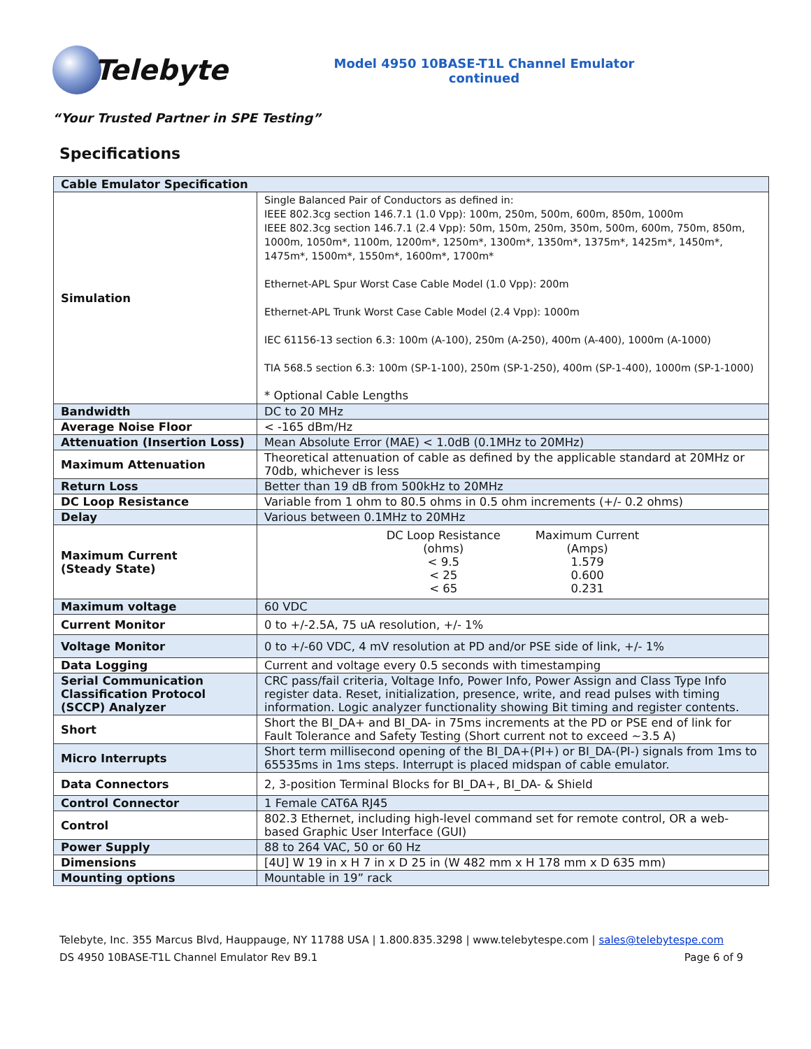Telebyte
Model 4950 10BASE-T1L Channel Emulator
continued
“Your Trusted Partner in SPE Testing”
Specifications
| Cable Emulator Specification | |
| --- | --- |
| Simulation | Single Balanced Pair of Conductors as defined in: IEEE 802.3cg section 146.7.1 (1.0 Vpp): 100m, 250m, 500m, 600m, 850m, 1000m IEEE 802.3cg section 146.7.1 (2.4 Vpp): 50m, 150m, 250m, 350m, 500m, 600m, 750m, 850m, 1000m, 1050m*, 1100m, 1200m*, 1250m*, 1300m*, 1350m*, 1375m*, 1425m*, 1450m*, 1475m*, 1500m*, 1550m*, 1600m*, 1700m* Ethernet-APL Spur Worst Case Cable Model (1.0 Vpp): 200m Ethernet-APL Trunk Worst Case Cable Model (2.4 Vpp): 1000m IEC 61156-13 section 6.3: 100m (A-100), 250m (A-250), 400m (A-400), 1000m (A-1000) TIA 568.5 section 6.3: 100m (SP-1-100), 250m (SP-1-250), 400m (SP-1-400), 1000m (SP-1-1000) * Optional Cable Lengths |
| Bandwidth | DC to 20 MHz |
| Average Noise Floor | < -165 dBm/Hz |
| Attenuation (Insertion Loss) | Mean Absolute Error (MAE) < 1.0dB (0.1MHz to 20MHz) |
| Maximum Attenuation | Theoretical attenuation of cable as defined by the applicable standard at 20MHz or 70db, whichever is less |
| Return Loss | Better than 19 dB from 500kHz to 20MHz |
| DC Loop Resistance | Variable from 1 ohm to 80.5 ohms in 0.5 ohm increments (+/- 0.2 ohms) |
| Delay | Various between 0.1MHz to 20MHz |
| Maximum Current (Steady State) | / DC Loop Resistance (ohms) < 9.5 < 25 < 65 / Maximum Current (Amps) 1.579 0.600 0.231 / |
| Maximum voltage | 60 VDC |
| Current Monitor | 0 to +/-2.5A, 75 uA resolution, +/- 1% |
| Voltage Monitor | 0 to +/-60 VDC, 4 mV resolution at PD and/or PSE side of link, +/- 1% |
| Data Logging | Current and voltage every 0.5 seconds with timestamping |
| Serial Communication Classification Protocol (SCCP) Analyzer | CRC pass/fail criteria, Voltage Info, Power Info, Power Assign and Class Type Info register data. Reset, initialization, presence, write, and read pulses with timing information. Logic analyzer functionality showing Bit timing and register contents. |
| Short | Short the BI_DA+ and BI_DA- in 75ms increments at the PD or PSE end of link for Fault Tolerance and Safety Testing (Short current not to exceed ~3.5 A) |
| Micro Interrupts | Short term millisecond opening of the BI_DA+(PI+) or BI_DA-(PI-) signals from 1ms to 65535ms in 1ms steps. Interrupt is placed midspan of cable emulator. |
| Data Connectors | 2, 3-position Terminal Blocks for BI_DA+, BI_DA- & Shield |
| Control Connector | 1 Female CAT6A RJ45 |
| Control | 802.3 Ethernet, including high-level command set for remote control, OR a web-based Graphic User Interface (GUI) |
| Power Supply | 88 to 264 VAC, 50 or 60 Hz |
| Dimensions | [4U] W 19 in x H 7 in x D 25 in (W 482 mm x H 178 mm x D 635 mm) |
| Mounting options | Mountable in 19” rack |
Telebyte, Inc. 355 Marcus Blvd, Hauppauge, NY 11788 USA | 1.800.835.3298 | www.telebytespe.com | sales@telebytespe.com
DS 4950 10BASE-T1L Channel Emulator Rev B9.1 Page 6 of 9